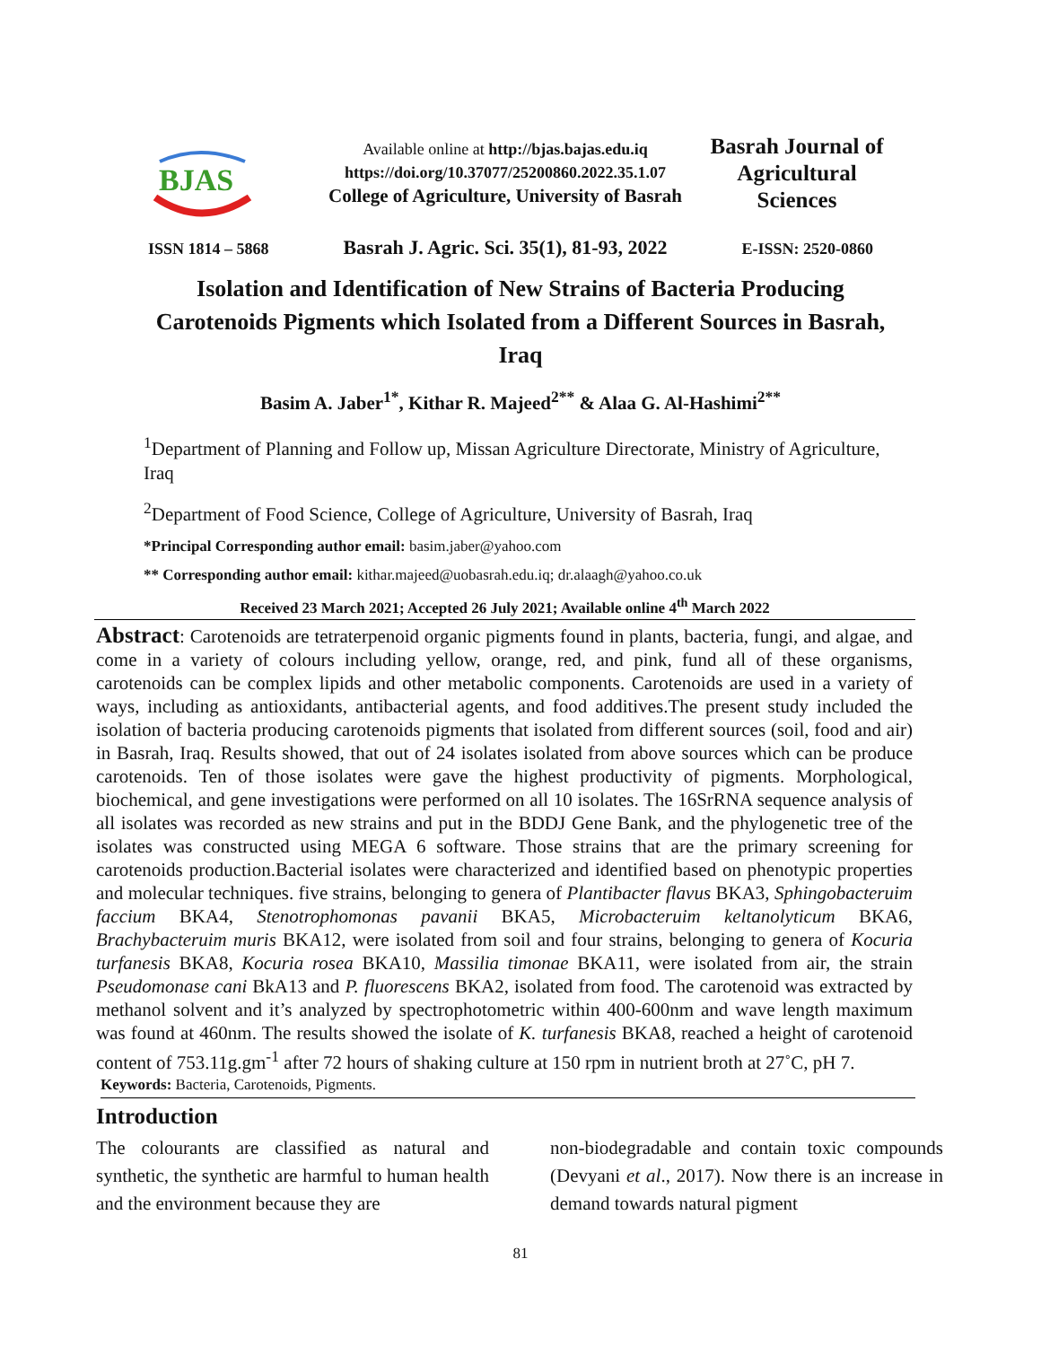BJAS
Available online at http://bjas.bajas.edu.iq
https://doi.org/10.37077/25200860.2022.35.1.07
College of Agriculture, University of Basrah
Basrah Journal of Agricultural Sciences
ISSN 1814 – 5868 Basrah J. Agric. Sci. 35(1), 81-93, 2022 E-ISSN: 2520-0860
Isolation and Identification of New Strains of Bacteria Producing Carotenoids Pigments which Isolated from a Different Sources in Basrah, Iraq
Basim A. Jaber<sup>1*</sup>, Kithar R. Majeed<sup>2**</sup> & Alaa G. Al-Hashimi<sup>2**</sup>
<sup>1</sup> Department of Planning and Follow up, Missan Agriculture Directorate, Ministry of Agriculture, Iraq
<sup>2</sup> Department of Food Science, College of Agriculture, University of Basrah, Iraq
*Principal Corresponding author email: basim.jaber@yahoo.com
** Corresponding author email: kithar.majeed@uobasrah.edu.iq; dr.alaagh@yahoo.co.uk
Received 23 March 2021; Accepted 26 July 2021; Available online 4<sup>th</sup> March 2022
Abstract: Carotenoids are tetraterpenoid organic pigments found in plants, bacteria, fungi, and algae, and come in a variety of colours including yellow, orange, red, and pink, fund all of these organisms, carotenoids can be complex lipids and other metabolic components. Carotenoids are used in a variety of ways, including as antioxidants, antibacterial agents, and food additives.The present study included the isolation of bacteria producing carotenoids pigments that isolated from different sources (soil, food and air) in Basrah, Iraq. Results showed, that out of 24 isolates isolated from above sources which can be produce carotenoids. Ten of those isolates were gave the highest productivity of pigments. Morphological, biochemical, and gene investigations were performed on all 10 isolates. The 16SrRNA sequence analysis of all isolates was recorded as new strains and put in the BDDJ Gene Bank, and the phylogenetic tree of the isolates was constructed using MEGA 6 software. Those strains that are the primary screening for carotenoids production.Bacterial isolates were characterized and identified based on phenotypic properties and molecular techniques. five strains, belonging to genera of Plantibacter flavus BKA3, Sphingobacteruim faccium BKA4, Stenotrophomonas pavanii BKA5, Microbacteruim keltanolyticum BKA6, Brachybacteruim muris BKA12, were isolated from soil and four strains, belonging to genera of Kocuria turfanesis BKA8, Kocuria rosea BKA10, Massilia timonae BKA11, were isolated from air, the strain Pseudomonase cani BkA13 and P. fluorescens BKA2, isolated from food. The carotenoid was extracted by methanol solvent and it’s analyzed by spectrophotometric within 400-600nm and wave length maximum was found at 460nm. The results showed the isolate of K. turfanesis BKA8, reached a height of carotenoid content of 753.11g.gm<sup>-1</sup> after 72 hours of shaking culture at 150 rpm in nutrient broth at 27˚C, pH 7.
Keywords: Bacteria, Carotenoids, Pigments.
Introduction
The colourants are classified as natural and synthetic, the synthetic are harmful to human health and the environment because they are
non-biodegradable and contain toxic compounds (Devyani et al., 2017). Now there is an increase in demand towards natural pigment
81